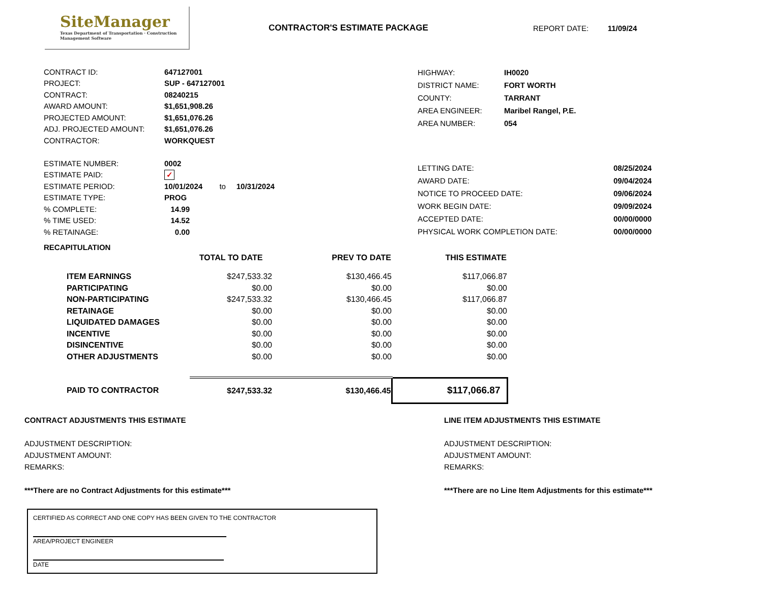SiteManager
Texas Department of Transportation · Construction Management Software
CONTRACTOR'S ESTIMATE PACKAGE REPORT DATE: 11/09/24
| CONTRACT ID: | 647127001 |
| PROJECT: | SUP - 647127001 |
| CONTRACT: | 08240215 |
| AWARD AMOUNT: | $1,651,908.26 |
| PROJECTED AMOUNT: | $1,651,076.26 |
| ADJ. PROJECTED AMOUNT: | $1,651,076.26 |
| CONTRACTOR: | WORKQUEST |
| ESTIMATE NUMBER: | 0002 |
| ESTIMATE PAID: | ✓ |
| ESTIMATE PERIOD: | 10/01/2024 to 10/31/2024 |
| ESTIMATE TYPE: | PROG |
| % COMPLETE: | 14.99 |
| % TIME USED: | 14.52 |
| % RETAINAGE: | 0.00 |
| HIGHWAY: | IH0020 | |
| DISTRICT NAME: | FORT WORTH | |
| COUNTY: | TARRANT | |
| AREA ENGINEER: | Maribel Rangel, P.E. | |
| AREA NUMBER: | 054 | |
| LETTING DATE: | | 08/25/2024 |
| AWARD DATE: | | 09/04/2024 |
| NOTICE TO PROCEED DATE: | | 09/06/2024 |
| WORK BEGIN DATE: | | 09/09/2024 |
| ACCEPTED DATE: | | 00/00/0000 |
| PHYSICAL WORK COMPLETION DATE: | | 00/00/0000 |
RECAPITULATION
| | TOTAL TO DATE | PREV TO DATE | THIS ESTIMATE |
| --- | --- | --- | --- |
| ITEM EARNINGS | $247,533.32 | $130,466.45 | $117,066.87 |
| PARTICIPATING | $0.00 | $0.00 | $0.00 |
| NON-PARTICIPATING | $247,533.32 | $130,466.45 | $117,066.87 |
| RETAINAGE | $0.00 | $0.00 | $0.00 |
| LIQUIDATED DAMAGES | $0.00 | $0.00 | $0.00 |
| INCENTIVE | $0.00 | $0.00 | $0.00 |
| DISINCENTIVE | $0.00 | $0.00 | $0.00 |
| OTHER ADJUSTMENTS | $0.00 | $0.00 | $0.00 |
| PAID TO CONTRACTOR | $247,533.32 | $130,466.45 | $117,066.87 |
CONTRACT ADJUSTMENTS THIS ESTIMATE
ADJUSTMENT DESCRIPTION:
ADJUSTMENT AMOUNT:
REMARKS:
***There are no Contract Adjustments for this estimate***
CERTIFIED AS CORRECT AND ONE COPY HAS BEEN GIVEN TO THE CONTRACTOR
AREA/PROJECT ENGINEER
DATE
LINE ITEM ADJUSTMENTS THIS ESTIMATE
ADJUSTMENT DESCRIPTION:
ADJUSTMENT AMOUNT:
REMARKS:
***There are no Line Item Adjustments for this estimate***